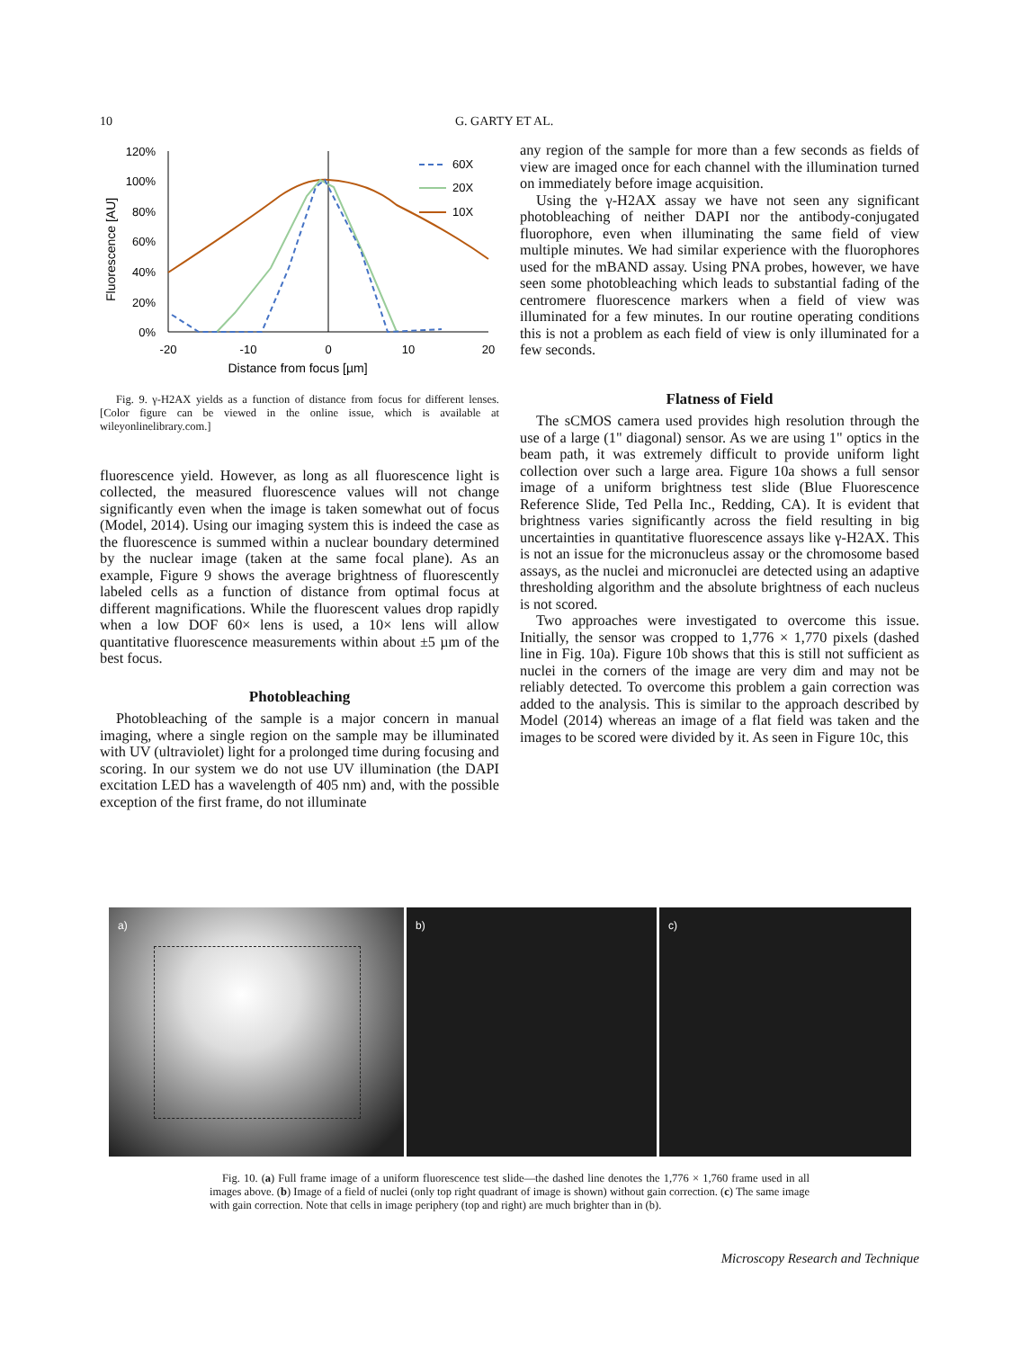10 G. GARTY ET AL.
Fluorescence [AU]
120%
100%
80%
60%
40%
20%
0%
-20
-10
0
10
20
Distance from focus [µm]
60X
20X
10X
Fig. 9. γ-H2AX yields as a function of distance from focus for different lenses. [Color figure can be viewed in the online issue, which is available at wileyonlinelibrary.com.]
fluorescence yield. However, as long as all fluorescence light is collected, the measured fluorescence values will not change significantly even when the image is taken somewhat out of focus (Model, 2014). Using our imaging system this is indeed the case as the fluorescence is summed within a nuclear boundary determined by the nuclear image (taken at the same focal plane). As an example, Figure 9 shows the average brightness of fluorescently labeled cells as a function of distance from optimal focus at different magnifications. While the fluorescent values drop rapidly when a low DOF 60× lens is used, a 10× lens will allow quantitative fluorescence measurements within about ±5 µm of the best focus.
Photobleaching
Photobleaching of the sample is a major concern in manual imaging, where a single region on the sample may be illuminated with UV (ultraviolet) light for a prolonged time during focusing and scoring. In our system we do not use UV illumination (the DAPI excitation LED has a wavelength of 405 nm) and, with the possible exception of the first frame, do not illuminate
any region of the sample for more than a few seconds as fields of view are imaged once for each channel with the illumination turned on immediately before image acquisition.
Using the γ-H2AX assay we have not seen any significant photobleaching of neither DAPI nor the antibody-conjugated fluorophore, even when illuminating the same field of view multiple minutes. We had similar experience with the fluorophores used for the mBAND assay. Using PNA probes, however, we have seen some photobleaching which leads to substantial fading of the centromere fluorescence markers when a field of view was illuminated for a few minutes. In our routine operating conditions this is not a problem as each field of view is only illuminated for a few seconds.
Flatness of Field
The sCMOS camera used provides high resolution through the use of a large (1" diagonal) sensor. As we are using 1" optics in the beam path, it was extremely difficult to provide uniform light collection over such a large area. Figure 10a shows a full sensor image of a uniform brightness test slide (Blue Fluorescence Reference Slide, Ted Pella Inc., Redding, CA). It is evident that brightness varies significantly across the field resulting in big uncertainties in quantitative fluorescence assays like γ-H2AX. This is not an issue for the micronucleus assay or the chromosome based assays, as the nuclei and micronuclei are detected using an adaptive thresholding algorithm and the absolute brightness of each nucleus is not scored.
Two approaches were investigated to overcome this issue. Initially, the sensor was cropped to 1,776 × 1,770 pixels (dashed line in Fig. 10a). Figure 10b shows that this is still not sufficient as nuclei in the corners of the image are very dim and may not be reliably detected. To overcome this problem a gain correction was added to the analysis. This is similar to the approach described by Model (2014) whereas an image of a flat field was taken and the images to be scored were divided by it. As seen in Figure 10c, this
a)
b)
c)
Fig. 10. (a) Full frame image of a uniform fluorescence test slide—the dashed line denotes the 1,776 × 1,760 frame used in all images above. (b) Image of a field of nuclei (only top right quadrant of image is shown) without gain correction. (c) The same image with gain correction. Note that cells in image periphery (top and right) are much brighter than in (b).
Microscopy Research and Technique